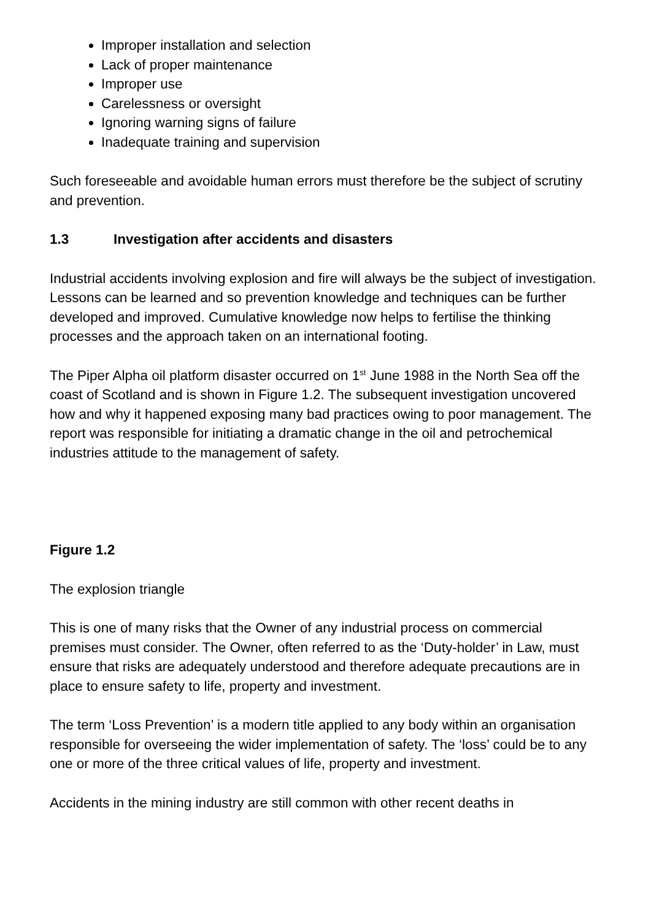Improper installation and selection
Lack of proper maintenance
Improper use
Carelessness or oversight
Ignoring warning signs of failure
Inadequate training and supervision
Such foreseeable and avoidable human errors must therefore be the subject of scrutiny and prevention.
1.3 Investigation after accidents and disasters
Industrial accidents involving explosion and fire will always be the subject of investigation. Lessons can be learned and so prevention knowledge and techniques can be further developed and improved. Cumulative knowledge now helps to fertilise the thinking processes and the approach taken on an international footing.
The Piper Alpha oil platform disaster occurred on 1<sup>st</sup> June 1988 in the North Sea off the coast of Scotland and is shown in Figure 1.2. The subsequent investigation uncovered how and why it happened exposing many bad practices owing to poor management. The report was responsible for initiating a dramatic change in the oil and petrochemical industries attitude to the management of safety.
Figure 1.2
The explosion triangle
This is one of many risks that the Owner of any industrial process on commercial premises must consider. The Owner, often referred to as the ‘Duty-holder’ in Law, must ensure that risks are adequately understood and therefore adequate precautions are in place to ensure safety to life, property and investment.
The term ‘Loss Prevention’ is a modern title applied to any body within an organisation responsible for overseeing the wider implementation of safety. The ‘loss’ could be to any one or more of the three critical values of life, property and investment.
Accidents in the mining industry are still common with other recent deaths in